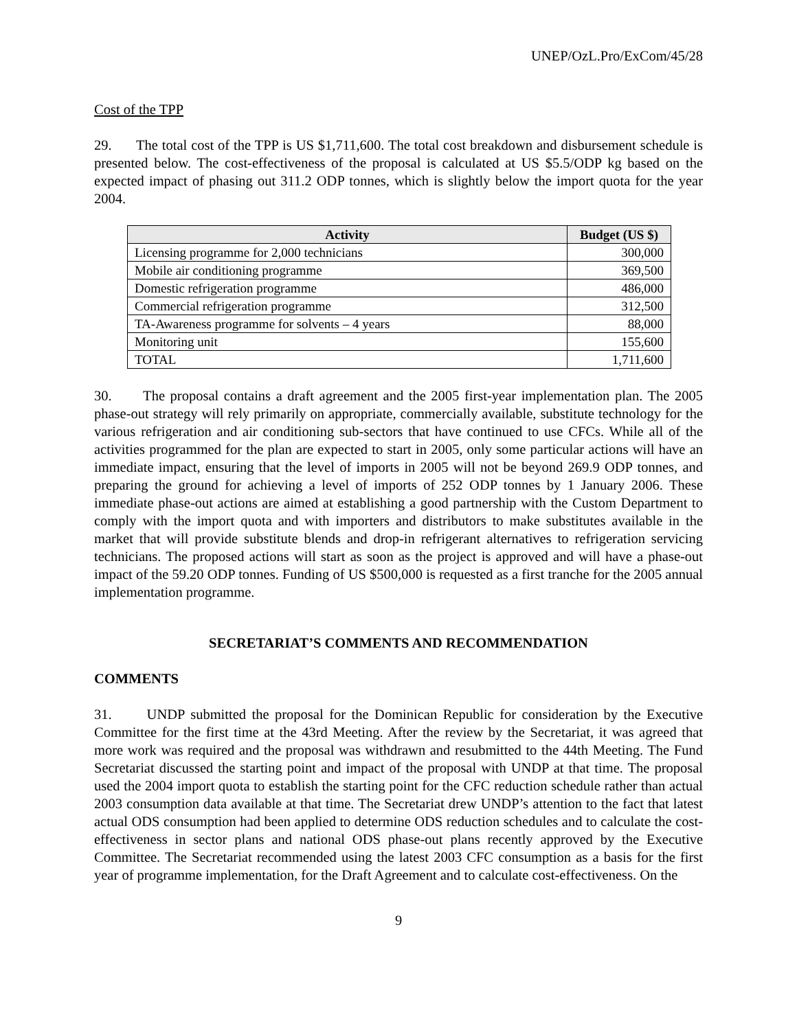UNEP/OzL.Pro/ExCom/45/28
Cost of the TPP
29. The total cost of the TPP is US $1,711,600. The total cost breakdown and disbursement schedule is presented below. The cost-effectiveness of the proposal is calculated at US $5.5/ODP kg based on the expected impact of phasing out 311.2 ODP tonnes, which is slightly below the import quota for the year 2004.
| Activity | Budget (US $) |
| --- | --- |
| Licensing programme for 2,000 technicians | 300,000 |
| Mobile air conditioning programme | 369,500 |
| Domestic refrigeration programme | 486,000 |
| Commercial refrigeration programme | 312,500 |
| TA-Awareness programme for solvents – 4 years | 88,000 |
| Monitoring unit | 155,600 |
| TOTAL | 1,711,600 |
30. The proposal contains a draft agreement and the 2005 first-year implementation plan. The 2005 phase-out strategy will rely primarily on appropriate, commercially available, substitute technology for the various refrigeration and air conditioning sub-sectors that have continued to use CFCs. While all of the activities programmed for the plan are expected to start in 2005, only some particular actions will have an immediate impact, ensuring that the level of imports in 2005 will not be beyond 269.9 ODP tonnes, and preparing the ground for achieving a level of imports of 252 ODP tonnes by 1 January 2006. These immediate phase-out actions are aimed at establishing a good partnership with the Custom Department to comply with the import quota and with importers and distributors to make substitutes available in the market that will provide substitute blends and drop-in refrigerant alternatives to refrigeration servicing technicians. The proposed actions will start as soon as the project is approved and will have a phase-out impact of the 59.20 ODP tonnes. Funding of US $500,000 is requested as a first tranche for the 2005 annual implementation programme.
SECRETARIAT’S COMMENTS AND RECOMMENDATION
COMMENTS
31. UNDP submitted the proposal for the Dominican Republic for consideration by the Executive Committee for the first time at the 43rd Meeting. After the review by the Secretariat, it was agreed that more work was required and the proposal was withdrawn and resubmitted to the 44th Meeting. The Fund Secretariat discussed the starting point and impact of the proposal with UNDP at that time. The proposal used the 2004 import quota to establish the starting point for the CFC reduction schedule rather than actual 2003 consumption data available at that time. The Secretariat drew UNDP’s attention to the fact that latest actual ODS consumption had been applied to determine ODS reduction schedules and to calculate the cost-effectiveness in sector plans and national ODS phase-out plans recently approved by the Executive Committee. The Secretariat recommended using the latest 2003 CFC consumption as a basis for the first year of programme implementation, for the Draft Agreement and to calculate cost-effectiveness. On the
9